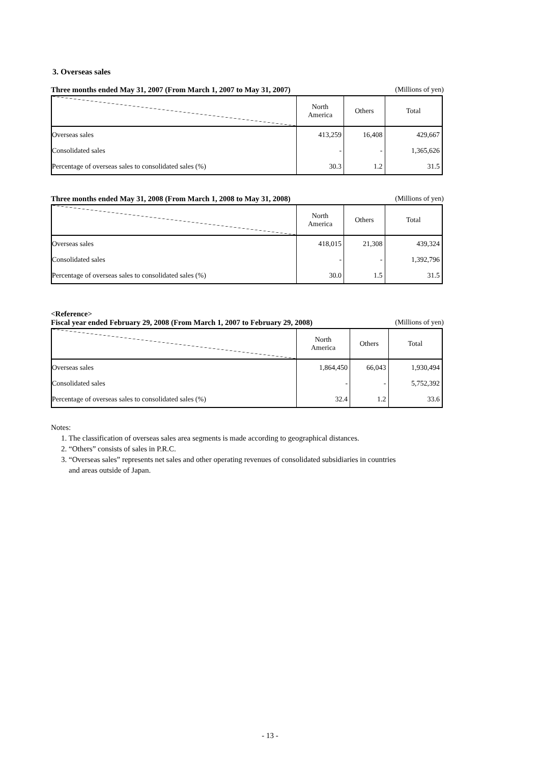3. Overseas sales
Three months ended May 31, 2007 (From March 1, 2007 to May 31, 2007) (Millions of yen)
| | North America | Others | Total |
| --- | --- | --- | --- |
| Overseas sales | 413,259 | 16,408 | 429,667 |
| Consolidated sales | - | - | 1,365,626 |
| Percentage of overseas sales to consolidated sales (%) | 30.3 | 1.2 | 31.5 |
Three months ended May 31, 2008 (From March 1, 2008 to May 31, 2008) (Millions of yen)
| | North America | Others | Total |
| --- | --- | --- | --- |
| Overseas sales | 418,015 | 21,308 | 439,324 |
| Consolidated sales | - | - | 1,392,796 |
| Percentage of overseas sales to consolidated sales (%) | 30.0 | 1.5 | 31.5 |
<Reference>
Fiscal year ended February 29, 2008 (From March 1, 2007 to February 29, 2008) (Millions of yen)
| | North America | Others | Total |
| --- | --- | --- | --- |
| Overseas sales | 1,864,450 | 66,043 | 1,930,494 |
| Consolidated sales | - | - | 5,752,392 |
| Percentage of overseas sales to consolidated sales (%) | 32.4 | 1.2 | 33.6 |
Notes:
1. The classification of overseas sales area segments is made according to geographical distances.
2. “Others” consists of sales in P.R.C.
3. “Overseas sales” represents net sales and other operating revenues of consolidated subsidiaries in countries
and areas outside of Japan.
- 13 -